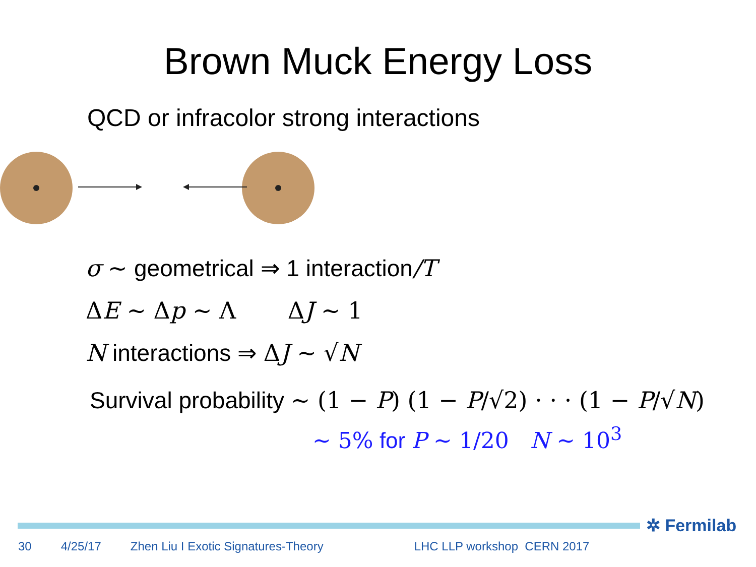Brown Muck Energy Loss
QCD or infracolor strong interactions
σ ∼ geometrical ⇒ 1 interaction/T
ΔE ∼ Δp ∼ Λ ΔJ ∼ 1
N interactions ⇒ ΔJ ∼ √N
Survival probability ∼ (1 − P) (1 − P/√2) · · · (1 − P/√N)
∼ 5% for P ∼ 1/20 N ∼ 10<sup>3</sup>
✲ Fermilab
30 4/25/17 Zhen Liu I Exotic Signatures-Theory LHC LLP workshop CERN 2017